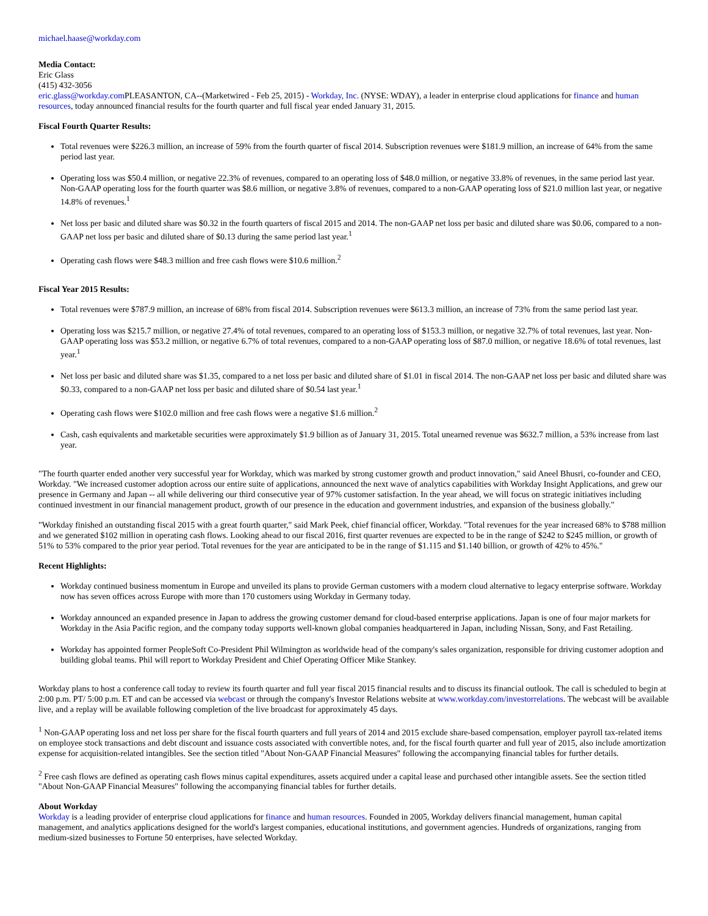michael.haase@workday.com
Media Contact:
Eric Glass
(415) 432-3056
eric.glass@workday.com PLEASANTON, CA--(Marketwired - Feb 25, 2015) - Workday, Inc. (NYSE: WDAY), a leader in enterprise cloud applications for finance and human resources, today announced financial results for the fourth quarter and full fiscal year ended January 31, 2015.
Fiscal Fourth Quarter Results:
Total revenues were $226.3 million, an increase of 59% from the fourth quarter of fiscal 2014. Subscription revenues were $181.9 million, an increase of 64% from the same period last year.
Operating loss was $50.4 million, or negative 22.3% of revenues, compared to an operating loss of $48.0 million, or negative 33.8% of revenues, in the same period last year. Non-GAAP operating loss for the fourth quarter was $8.6 million, or negative 3.8% of revenues, compared to a non-GAAP operating loss of $21.0 million last year, or negative 14.8% of revenues.<sup>1</sup>
Net loss per basic and diluted share was $0.32 in the fourth quarters of fiscal 2015 and 2014. The non-GAAP net loss per basic and diluted share was $0.06, compared to a non-GAAP net loss per basic and diluted share of $0.13 during the same period last year.<sup>1</sup>
Operating cash flows were $48.3 million and free cash flows were $10.6 million.<sup>2</sup>
Fiscal Year 2015 Results:
Total revenues were $787.9 million, an increase of 68% from fiscal 2014. Subscription revenues were $613.3 million, an increase of 73% from the same period last year.
Operating loss was $215.7 million, or negative 27.4% of total revenues, compared to an operating loss of $153.3 million, or negative 32.7% of total revenues, last year. Non-GAAP operating loss was $53.2 million, or negative 6.7% of total revenues, compared to a non-GAAP operating loss of $87.0 million, or negative 18.6% of total revenues, last year.<sup>1</sup>
Net loss per basic and diluted share was $1.35, compared to a net loss per basic and diluted share of $1.01 in fiscal 2014. The non-GAAP net loss per basic and diluted share was $0.33, compared to a non-GAAP net loss per basic and diluted share of $0.54 last year.<sup>1</sup>
Operating cash flows were $102.0 million and free cash flows were a negative $1.6 million.<sup>2</sup>
Cash, cash equivalents and marketable securities were approximately $1.9 billion as of January 31, 2015. Total unearned revenue was $632.7 million, a 53% increase from last year.
"The fourth quarter ended another very successful year for Workday, which was marked by strong customer growth and product innovation," said Aneel Bhusri, co-founder and CEO, Workday. "We increased customer adoption across our entire suite of applications, announced the next wave of analytics capabilities with Workday Insight Applications, and grew our presence in Germany and Japan -- all while delivering our third consecutive year of 97% customer satisfaction. In the year ahead, we will focus on strategic initiatives including continued investment in our financial management product, growth of our presence in the education and government industries, and expansion of the business globally."
"Workday finished an outstanding fiscal 2015 with a great fourth quarter," said Mark Peek, chief financial officer, Workday. "Total revenues for the year increased 68% to $788 million and we generated $102 million in operating cash flows. Looking ahead to our fiscal 2016, first quarter revenues are expected to be in the range of $242 to $245 million, or growth of 51% to 53% compared to the prior year period. Total revenues for the year are anticipated to be in the range of $1.115 and $1.140 billion, or growth of 42% to 45%."
Recent Highlights:
Workday continued business momentum in Europe and unveiled its plans to provide German customers with a modern cloud alternative to legacy enterprise software. Workday now has seven offices across Europe with more than 170 customers using Workday in Germany today.
Workday announced an expanded presence in Japan to address the growing customer demand for cloud-based enterprise applications. Japan is one of four major markets for Workday in the Asia Pacific region, and the company today supports well-known global companies headquartered in Japan, including Nissan, Sony, and Fast Retailing.
Workday has appointed former PeopleSoft Co-President Phil Wilmington as worldwide head of the company's sales organization, responsible for driving customer adoption and building global teams. Phil will report to Workday President and Chief Operating Officer Mike Stankey.
Workday plans to host a conference call today to review its fourth quarter and full year fiscal 2015 financial results and to discuss its financial outlook. The call is scheduled to begin at 2:00 p.m. PT/ 5:00 p.m. ET and can be accessed via webcast or through the company's Investor Relations website at www.workday.com/investorrelations. The webcast will be available live, and a replay will be available following completion of the live broadcast for approximately 45 days.
<sup>1</sup> Non-GAAP operating loss and net loss per share for the fiscal fourth quarters and full years of 2014 and 2015 exclude share-based compensation, employer payroll tax-related items on employee stock transactions and debt discount and issuance costs associated with convertible notes, and, for the fiscal fourth quarter and full year of 2015, also include amortization expense for acquisition-related intangibles. See the section titled "About Non-GAAP Financial Measures" following the accompanying financial tables for further details.
<sup>2</sup> Free cash flows are defined as operating cash flows minus capital expenditures, assets acquired under a capital lease and purchased other intangible assets. See the section titled "About Non-GAAP Financial Measures" following the accompanying financial tables for further details.
About Workday
Workday is a leading provider of enterprise cloud applications for finance and human resources. Founded in 2005, Workday delivers financial management, human capital management, and analytics applications designed for the world's largest companies, educational institutions, and government agencies. Hundreds of organizations, ranging from medium-sized businesses to Fortune 50 enterprises, have selected Workday.